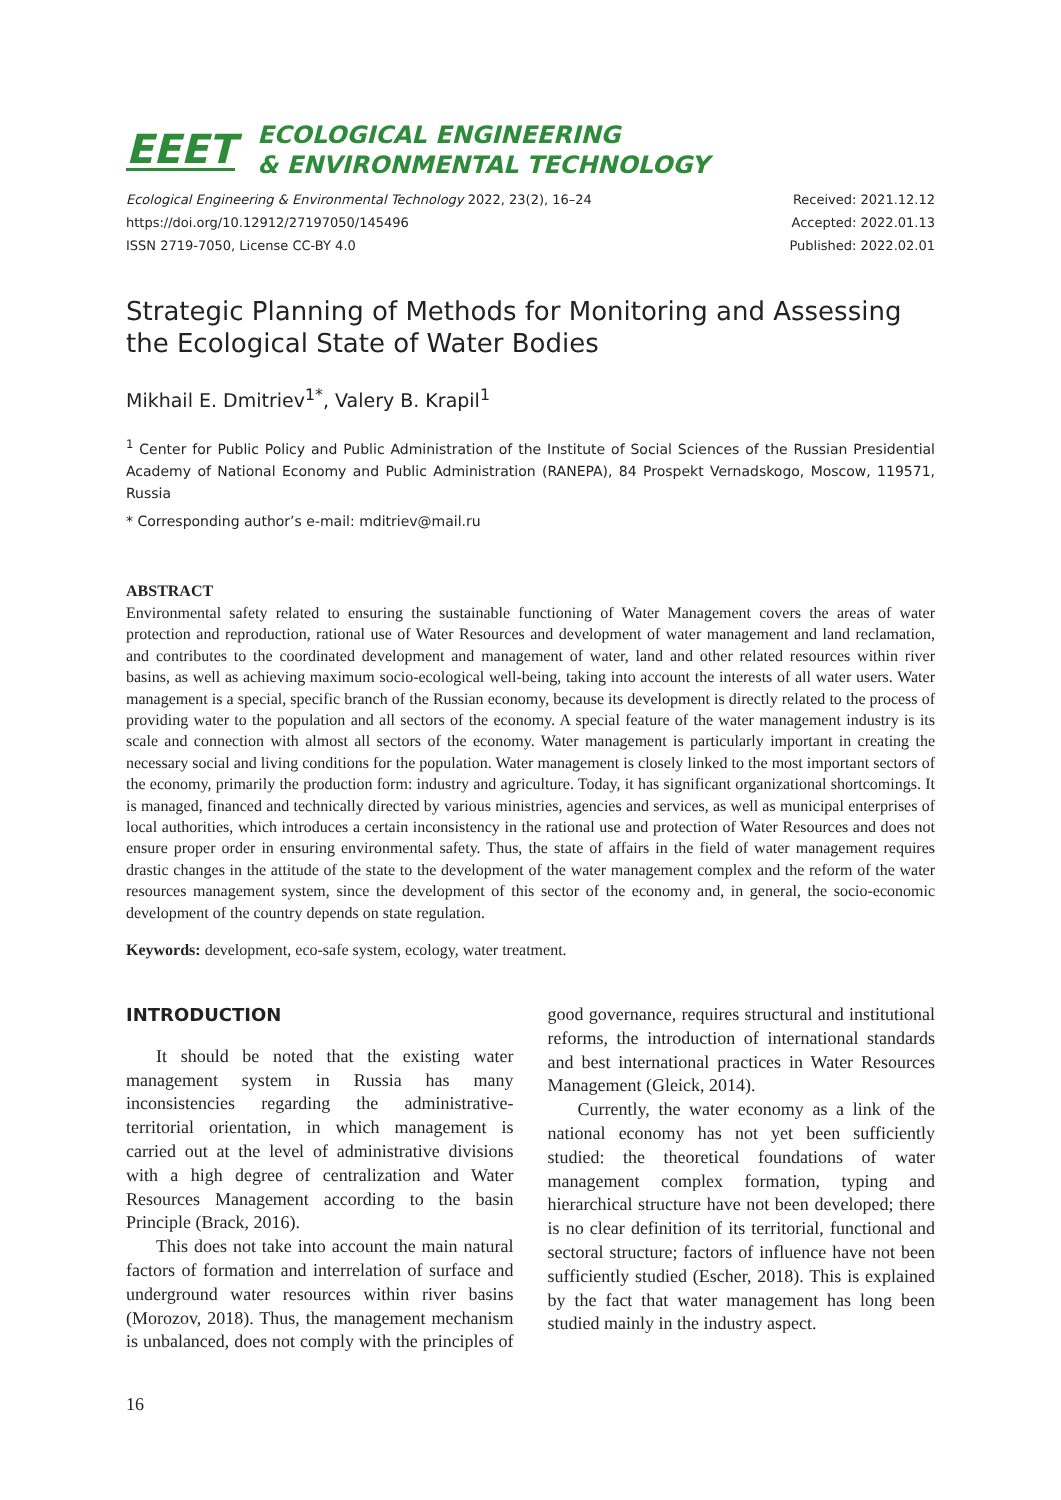EEET ECOLOGICAL ENGINEERING
& ENVIRONMENTAL TECHNOLOGY
Ecological Engineering & Environmental Technology 2022, 23(2), 16–24
https://doi.org/10.12912/27197050/145496
ISSN 2719-7050, License CC-BY 4.0
Received: 2021.12.12
Accepted: 2022.01.13
Published: 2022.02.01
Strategic Planning of Methods for Monitoring and Assessing the Ecological State of Water Bodies
Mikhail E. Dmitriev<sup>1*</sup>, Valery B. Krapil<sup>1</sup>
<sup>1</sup> Center for Public Policy and Public Administration of the Institute of Social Sciences of the Russian Presidential Academy of National Economy and Public Administration (RANEPA), 84 Prospekt Vernadskogo, Moscow, 119571, Russia
* Corresponding author’s e-mail: mditriev@mail.ru
ABSTRACT
Environmental safety related to ensuring the sustainable functioning of Water Management covers the areas of water protection and reproduction, rational use of Water Resources and development of water management and land reclamation, and contributes to the coordinated development and management of water, land and other related resources within river basins, as well as achieving maximum socio-ecological well-being, taking into account the interests of all water users. Water management is a special, specific branch of the Russian economy, because its development is directly related to the process of providing water to the population and all sectors of the economy. A special feature of the water management industry is its scale and connection with almost all sectors of the economy. Water management is particularly important in creating the necessary social and living conditions for the population. Water management is closely linked to the most important sectors of the economy, primarily the production form: industry and agriculture. Today, it has significant organizational shortcomings. It is managed, financed and technically directed by various ministries, agencies and services, as well as municipal enterprises of local authorities, which introduces a certain inconsistency in the rational use and protection of Water Resources and does not ensure proper order in ensuring environmental safety. Thus, the state of affairs in the field of water management requires drastic changes in the attitude of the state to the development of the water management complex and the reform of the water resources management system, since the development of this sector of the economy and, in general, the socio-economic development of the country depends on state regulation.
Keywords: development, eco-safe system, ecology, water treatment.
INTRODUCTION
It should be noted that the existing water management system in Russia has many inconsistencies regarding the administrative-territorial orientation, in which management is carried out at the level of administrative divisions with a high degree of centralization and Water Resources Management according to the basin Principle (Brack, 2016).
This does not take into account the main natural factors of formation and interrelation of surface and underground water resources within river basins (Morozov, 2018). Thus, the management mechanism is unbalanced, does not comply with the principles of good governance, requires structural and institutional reforms, the introduction of international standards and best international practices in Water Resources Management (Gleick, 2014).
Currently, the water economy as a link of the national economy has not yet been sufficiently studied: the theoretical foundations of water management complex formation, typing and hierarchical structure have not been developed; there is no clear definition of its territorial, functional and sectoral structure; factors of influence have not been sufficiently studied (Escher, 2018). This is explained by the fact that water management has long been studied mainly in the industry aspect.
16